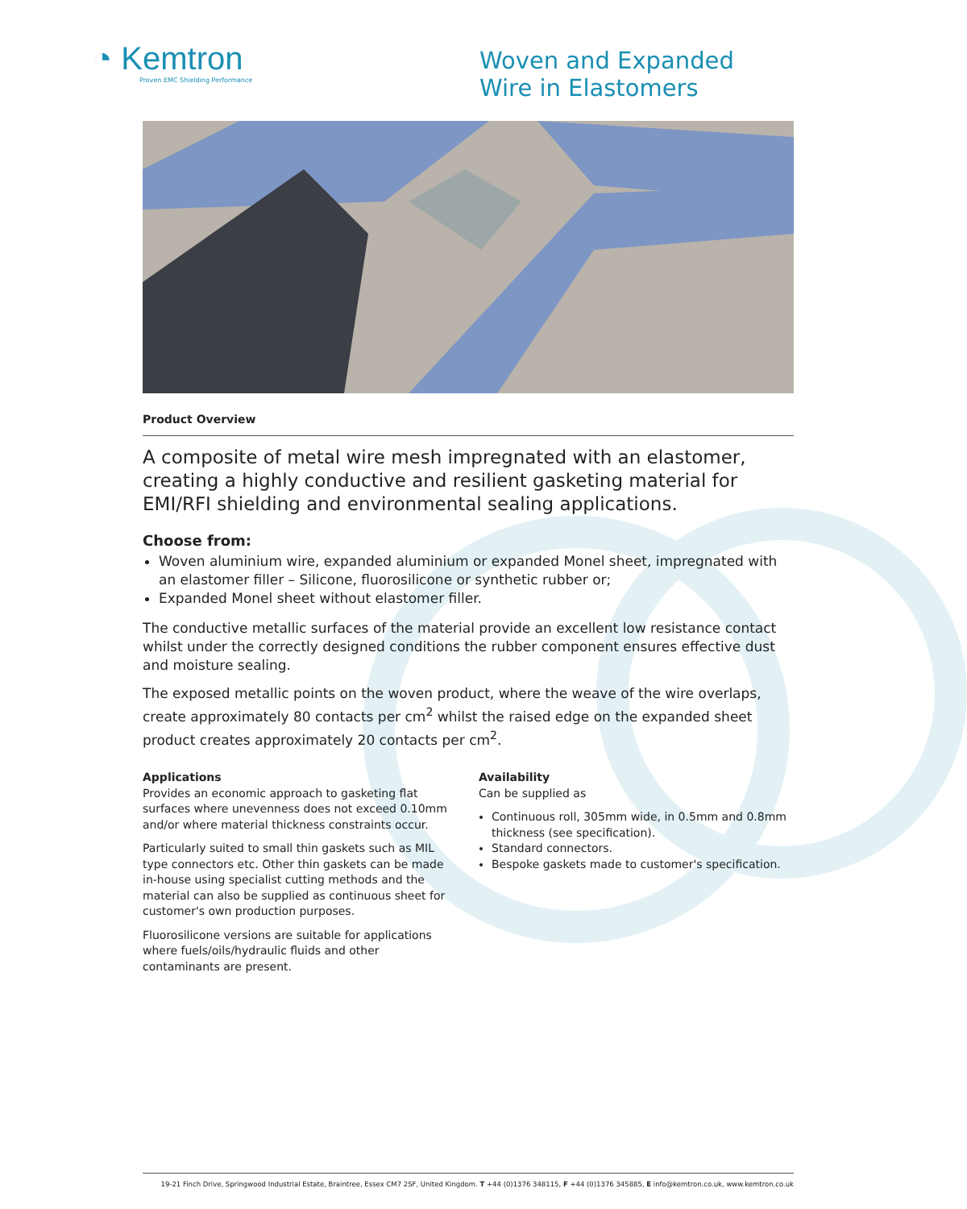◔ Kemtron
Proven EMC Shielding Performance
Woven and Expanded
Wire in Elastomers
Product Overview
A composite of metal wire mesh impregnated with an elastomer, creating a highly conductive and resilient gasketing material for EMI/RFI shielding and environmental sealing applications.
Choose from:
Woven aluminium wire, expanded aluminium or expanded Monel sheet, impregnated with an elastomer filler – Silicone, fluorosilicone or synthetic rubber or;
Expanded Monel sheet without elastomer filler.
The conductive metallic surfaces of the material provide an excellent low resistance contact whilst under the correctly designed conditions the rubber component ensures effective dust and moisture sealing.
The exposed metallic points on the woven product, where the weave of the wire overlaps, create approximately 80 contacts per cm<sup>2</sup> whilst the raised edge on the expanded sheet product creates approximately 20 contacts per cm<sup>2</sup>.
Applications
Provides an economic approach to gasketing flat surfaces where unevenness does not exceed 0.10mm and/or where material thickness constraints occur.
Particularly suited to small thin gaskets such as MIL type connectors etc. Other thin gaskets can be made in-house using specialist cutting methods and the material can also be supplied as continuous sheet for customer's own production purposes.
Fluorosilicone versions are suitable for applications where fuels/oils/hydraulic fluids and other contaminants are present.
Availability
Can be supplied as
Continuous roll, 305mm wide, in 0.5mm and 0.8mm thickness (see specification).
Standard connectors.
Bespoke gaskets made to customer's specification.
19-21 Finch Drive, Springwood Industrial Estate, Braintree, Essex CM7 2SF, United Kingdom. T +44 (0)1376 348115, F +44 (0)1376 345885, E info@kemtron.co.uk, www.kemtron.co.uk